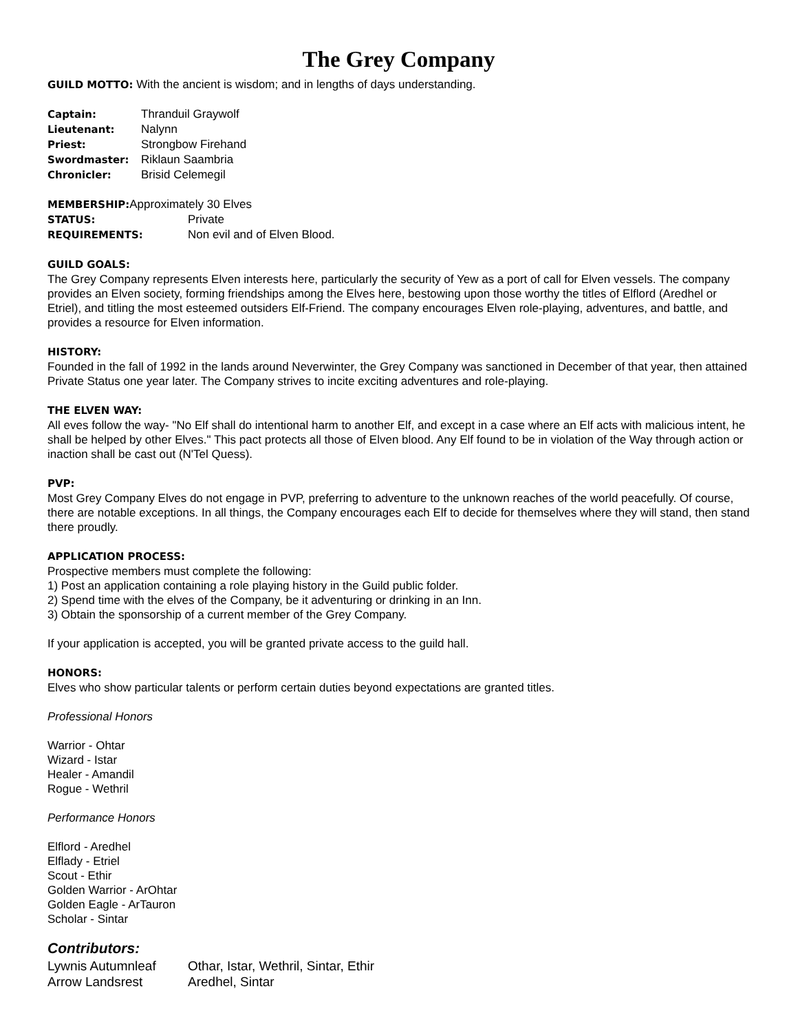The Grey Company
GUILD MOTTO: With the ancient is wisdom; and in lengths of days understanding.
| Captain: | Thranduil Graywolf |
| Lieutenant: | Nalynn |
| Priest: | Strongbow Firehand |
| Swordmaster: | Riklaun Saambria |
| Chronicler: | Brisid Celemegil |
| MEMBERSHIP: Approximately 30 Elves | |
| STATUS: | Private |
| REQUIREMENTS: | Non evil and of Elven Blood. |
GUILD GOALS:
The Grey Company represents Elven interests here, particularly the security of Yew as a port of call for Elven vessels. The company provides an Elven society, forming friendships among the Elves here, bestowing upon those worthy the titles of Elflord (Aredhel or Etriel), and titling the most esteemed outsiders Elf-Friend. The company encourages Elven role-playing, adventures, and battle, and provides a resource for Elven information.
HISTORY:
Founded in the fall of 1992 in the lands around Neverwinter, the Grey Company was sanctioned in December of that year, then attained Private Status one year later. The Company strives to incite exciting adventures and role-playing.
THE ELVEN WAY:
All eves follow the way- "No Elf shall do intentional harm to another Elf, and except in a case where an Elf acts with malicious intent, he shall be helped by other Elves." This pact protects all those of Elven blood. Any Elf found to be in violation of the Way through action or inaction shall be cast out (N'Tel Quess).
PVP:
Most Grey Company Elves do not engage in PVP, preferring to adventure to the unknown reaches of the world peacefully. Of course, there are notable exceptions. In all things, the Company encourages each Elf to decide for themselves where they will stand, then stand there proudly.
APPLICATION PROCESS:
Prospective members must complete the following:
1) Post an application containing a role playing history in the Guild public folder.
2) Spend time with the elves of the Company, be it adventuring or drinking in an Inn.
3) Obtain the sponsorship of a current member of the Grey Company.
If your application is accepted, you will be granted private access to the guild hall.
HONORS:
Elves who show particular talents or perform certain duties beyond expectations are granted titles.
Professional Honors
Warrior - Ohtar
Wizard - Istar
Healer - Amandil
Rogue - Wethril
Performance Honors
Elflord - Aredhel
Elflady - Etriel
Scout - Ethir
Golden Warrior - ArOhtar
Golden Eagle - ArTauron
Scholar - Sintar
Contributors:
| Lywnis Autumnleaf | Othar, Istar, Wethril, Sintar, Ethir |
| Arrow Landsrest | Aredhel, Sintar |